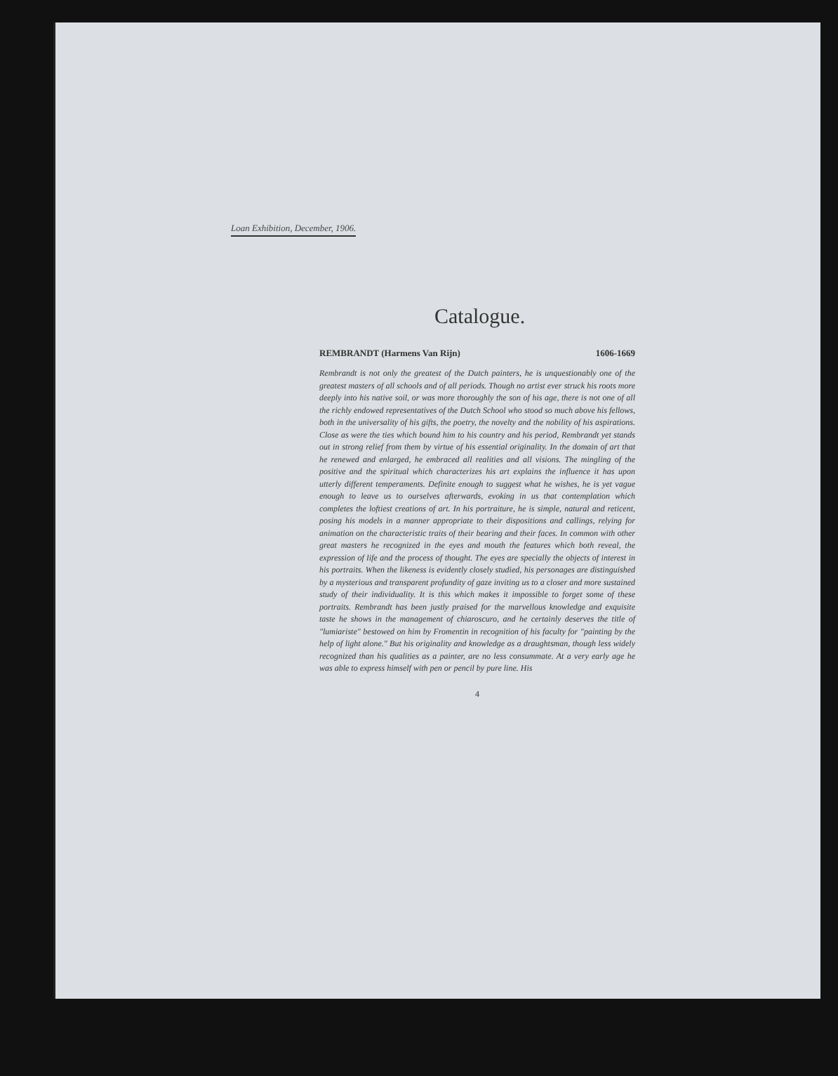Loan Exhibition, December, 1906.
Catalogue.
REMBRANDT (Harmens Van Rijn) 1606-1669
Rembrandt is not only the greatest of the Dutch painters, he is unquestionably one of the greatest masters of all schools and of all periods. Though no artist ever struck his roots more deeply into his native soil, or was more thoroughly the son of his age, there is not one of all the richly endowed representatives of the Dutch School who stood so much above his fellows, both in the universality of his gifts, the poetry, the novelty and the nobility of his aspirations. Close as were the ties which bound him to his country and his period, Rembrandt yet stands out in strong relief from them by virtue of his essential originality. In the domain of art that he renewed and enlarged, he embraced all realities and all visions. The mingling of the positive and the spiritual which characterizes his art explains the influence it has upon utterly different temperaments. Definite enough to suggest what he wishes, he is yet vague enough to leave us to ourselves afterwards, evoking in us that contemplation which completes the loftiest creations of art. In his portraiture, he is simple, natural and reticent, posing his models in a manner appropriate to their dispositions and callings, relying for animation on the characteristic traits of their bearing and their faces. In common with other great masters he recognized in the eyes and mouth the features which both reveal, the expression of life and the process of thought. The eyes are specially the objects of interest in his portraits. When the likeness is evidently closely studied, his personages are distinguished by a mysterious and transparent profundity of gaze inviting us to a closer and more sustained study of their individuality. It is this which makes it impossible to forget some of these portraits. Rembrandt has been justly praised for the marvellous knowledge and exquisite taste he shows in the management of chiaroscuro, and he certainly deserves the title of "lumiariste" bestowed on him by Fromentin in recognition of his faculty for "painting by the help of light alone." But his originality and knowledge as a draughtsman, though less widely recognized than his qualities as a painter, are no less consummate. At a very early age he was able to express himself with pen or pencil by pure line. His
4